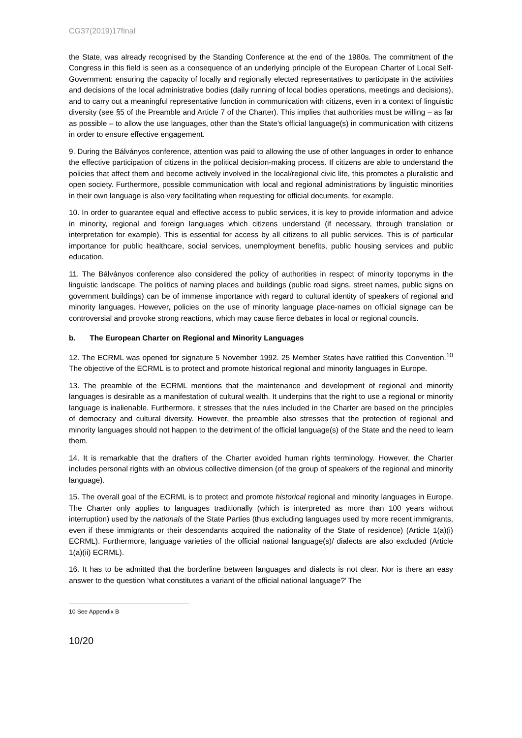CG37(2019)17final
the State, was already recognised by the Standing Conference at the end of the 1980s. The commitment of the Congress in this field is seen as a consequence of an underlying principle of the European Charter of Local Self-Government: ensuring the capacity of locally and regionally elected representatives to participate in the activities and decisions of the local administrative bodies (daily running of local bodies operations, meetings and decisions), and to carry out a meaningful representative function in communication with citizens, even in a context of linguistic diversity (see §5 of the Preamble and Article 7 of the Charter). This implies that authorities must be willing – as far as possible – to allow the use languages, other than the State’s official language(s) in communication with citizens in order to ensure effective engagement.
9. During the Bálványos conference, attention was paid to allowing the use of other languages in order to enhance the effective participation of citizens in the political decision-making process. If citizens are able to understand the policies that affect them and become actively involved in the local/regional civic life, this promotes a pluralistic and open society. Furthermore, possible communication with local and regional administrations by linguistic minorities in their own language is also very facilitating when requesting for official documents, for example.
10. In order to guarantee equal and effective access to public services, it is key to provide information and advice in minority, regional and foreign languages which citizens understand (if necessary, through translation or interpretation for example). This is essential for access by all citizens to all public services. This is of particular importance for public healthcare, social services, unemployment benefits, public housing services and public education.
11. The Bálványos conference also considered the policy of authorities in respect of minority toponyms in the linguistic landscape. The politics of naming places and buildings (public road signs, street names, public signs on government buildings) can be of immense importance with regard to cultural identity of speakers of regional and minority languages. However, policies on the use of minority language place-names on official signage can be controversial and provoke strong reactions, which may cause fierce debates in local or regional councils.
b. The European Charter on Regional and Minority Languages
12. The ECRML was opened for signature 5 November 1992. 25 Member States have ratified this Convention.<sup>10</sup> The objective of the ECRML is to protect and promote historical regional and minority languages in Europe.
13. The preamble of the ECRML mentions that the maintenance and development of regional and minority languages is desirable as a manifestation of cultural wealth. It underpins that the right to use a regional or minority language is inalienable. Furthermore, it stresses that the rules included in the Charter are based on the principles of democracy and cultural diversity. However, the preamble also stresses that the protection of regional and minority languages should not happen to the detriment of the official language(s) of the State and the need to learn them.
14. It is remarkable that the drafters of the Charter avoided human rights terminology. However, the Charter includes personal rights with an obvious collective dimension (of the group of speakers of the regional and minority language).
15. The overall goal of the ECRML is to protect and promote historical regional and minority languages in Europe. The Charter only applies to languages traditionally (which is interpreted as more than 100 years without interruption) used by the nationals of the State Parties (thus excluding languages used by more recent immigrants, even if these immigrants or their descendants acquired the nationality of the State of residence) (Article 1(a)(i) ECRML). Furthermore, language varieties of the official national language(s)/ dialects are also excluded (Article 1(a)(ii) ECRML).
16. It has to be admitted that the borderline between languages and dialects is not clear. Nor is there an easy answer to the question ‘what constitutes a variant of the official national language?’ The
10 See Appendix B
10/20